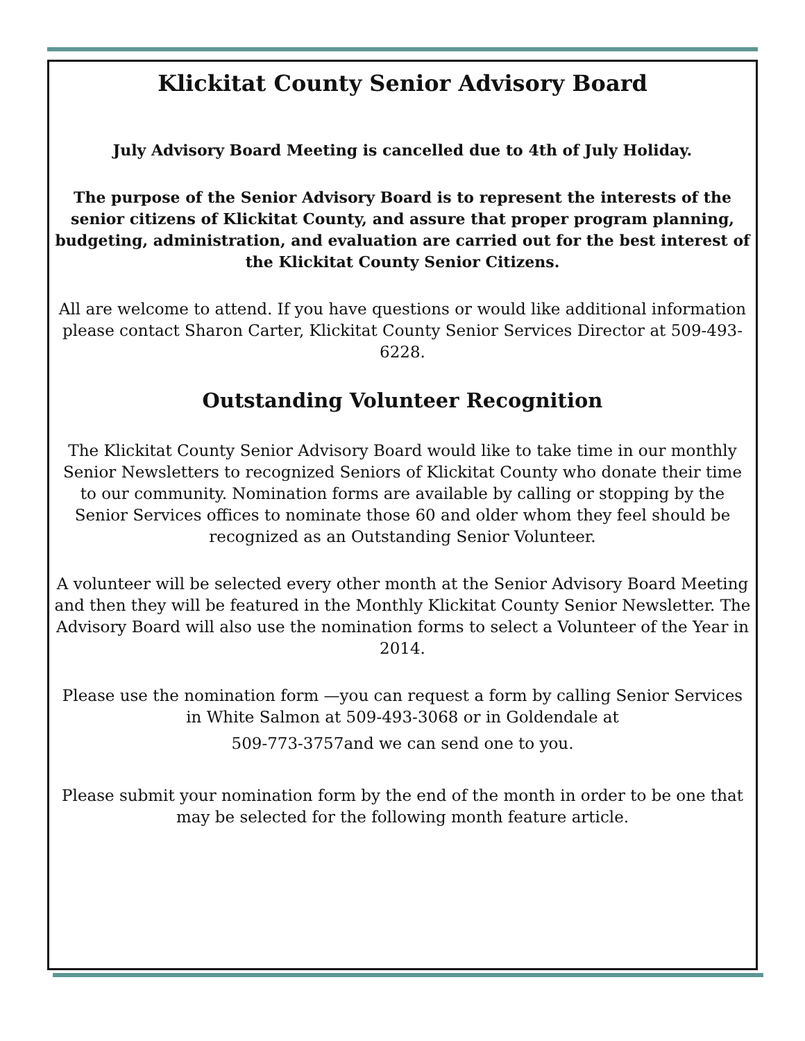Klickitat County Senior Advisory Board
July Advisory Board Meeting is cancelled due to 4th of July Holiday.
The purpose of the Senior Advisory Board is to represent the interests of the senior citizens of Klickitat County, and assure that proper program planning, budgeting, administration, and evaluation are carried out for the best interest of the Klickitat County Senior Citizens.
All are welcome to attend. If you have questions or would like additional information please contact Sharon Carter, Klickitat County Senior Services Director at 509-493-6228.
Outstanding Volunteer Recognition
The Klickitat County Senior Advisory Board would like to take time in our monthly Senior Newsletters to recognized Seniors of Klickitat County who donate their time to our community. Nomination forms are available by calling or stopping by the Senior Services offices to nominate those 60 and older whom they feel should be recognized as an Outstanding Senior Volunteer.
A volunteer will be selected every other month at the Senior Advisory Board Meeting and then they will be featured in the Monthly Klickitat County Senior Newsletter. The Advisory Board will also use the nomination forms to select a Volunteer of the Year in 2014.
Please use the nomination form —you can request a form by calling Senior Services in White Salmon at 509-493-3068 or in Goldendale at
509-773-3757and we can send one to you.
Please submit your nomination form by the end of the month in order to be one that may be selected for the following month feature article.